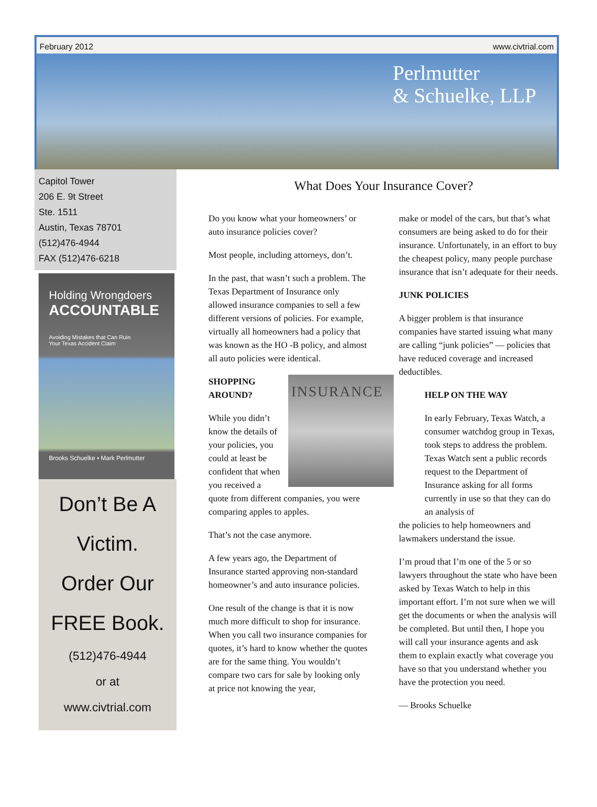February 2012 www.civtrial.com
Perlmutter
& Schuelke, LLP
Capitol Tower
206 E. 9t Street
Ste. 1511
Austin, Texas 78701
(512)476-4944
FAX (512)476-6218
Holding Wrongdoers
ACCOUNTABLE
Avoiding Mistakes that Can Ruin
Your Texas Accident Claim
Brooks Schuelke ▪ Mark Perlmutter
Don’t Be A
Victim.
Order Our
FREE Book.
(512)476-4944
or at
www.civtrial.com
What Does Your Insurance Cover?
Do you know what your homeowners’ or auto insurance policies cover?
Most people, including attorneys, don’t.
In the past, that wasn’t such a problem. The Texas Department of Insurance only allowed insurance companies to sell a few different versions of policies. For example, virtually all homeowners had a policy that was known as the HO -B policy, and almost all auto policies were identical.
INSURANCE
SHOPPING
AROUND?
While you didn’t know the details of your policies, you could at least be confident that when you received a quote from different companies, you were comparing apples to apples.
That’s not the case anymore.
A few years ago, the Department of Insurance started approving non-standard homeowner’s and auto insurance policies.
One result of the change is that it is now much more difficult to shop for insurance. When you call two insurance companies for quotes, it’s hard to know whether the quotes are for the same thing. You wouldn’t compare two cars for sale by looking only at price not knowing the year,
make or model of the cars, but that’s what consumers are being asked to do for their insurance. Unfortunately, in an effort to buy the cheapest policy, many people purchase insurance that isn’t adequate for their needs.
JUNK POLICIES
A bigger problem is that insurance companies have started issuing what many are calling “junk policies” — policies that have reduced coverage and increased deductibles.
HELP ON THE WAY
In early February, Texas Watch, a consumer watchdog group in Texas, took steps to address the problem. Texas Watch sent a public records request to the Department of Insurance asking for all forms currently in use so that they can do an analysis of
the policies to help homeowners and lawmakers understand the issue.
I’m proud that I’m one of the 5 or so lawyers throughout the state who have been asked by Texas Watch to help in this important effort. I’m not sure when we will get the documents or when the analysis will be completed. But until then, I hope you will call your insurance agents and ask them to explain exactly what coverage you have so that you understand whether you have the protection you need.
— Brooks Schuelke